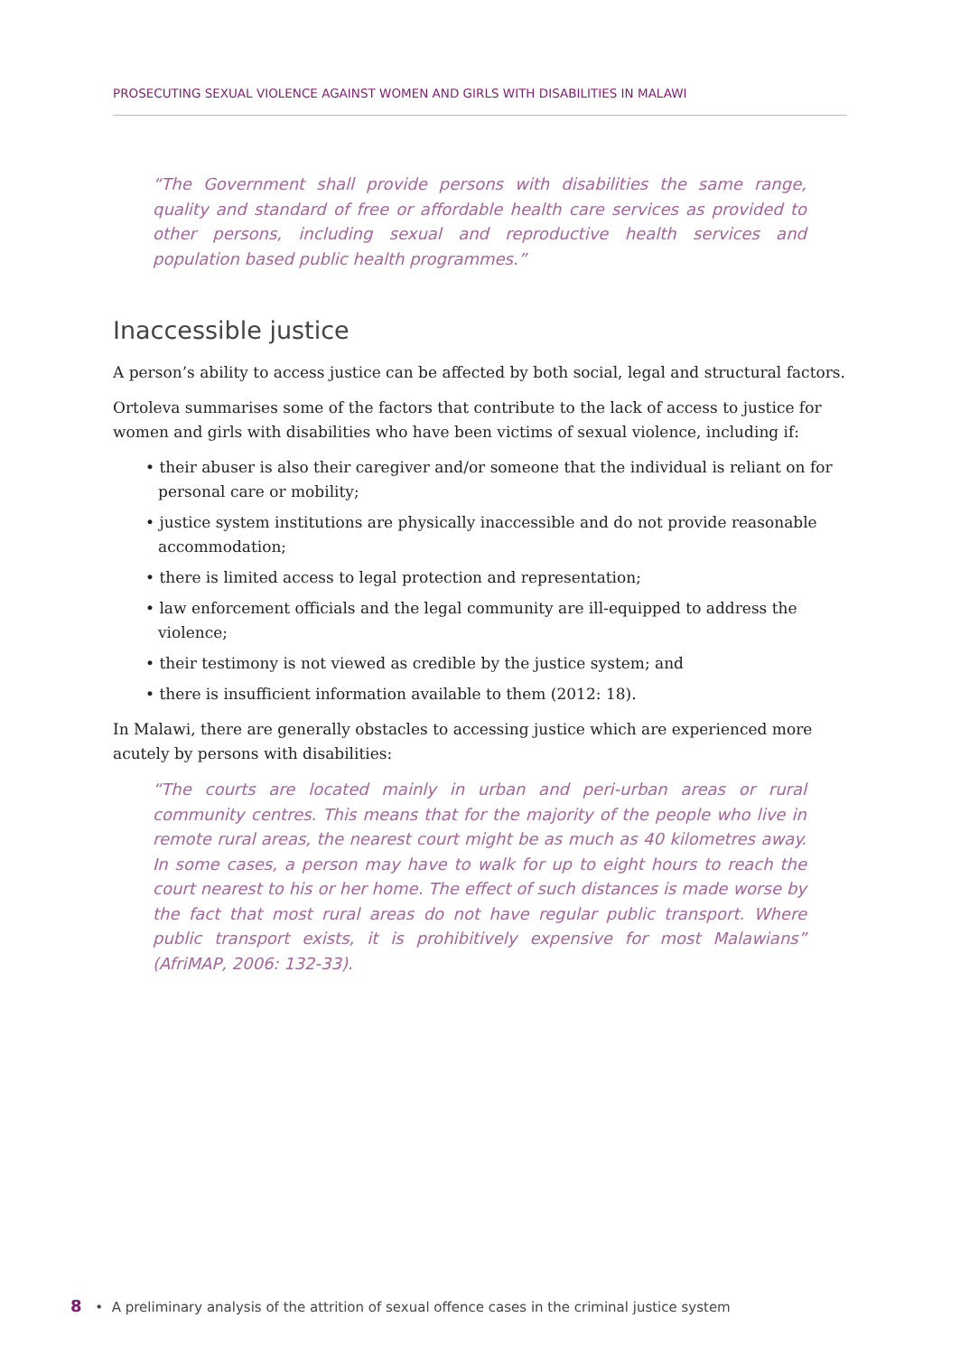PROSECUTING SEXUAL VIOLENCE AGAINST WOMEN AND GIRLS WITH DISABILITIES IN MALAWI
“The Government shall provide persons with disabilities the same range, quality and standard of free or affordable health care services as provided to other persons, including sexual and reproductive health services and population based public health programmes.”
Inaccessible justice
A person’s ability to access justice can be affected by both social, legal and structural factors.
Ortoleva summarises some of the factors that contribute to the lack of access to justice for women and girls with disabilities who have been victims of sexual violence, including if:
• their abuser is also their caregiver and/or someone that the individual is reliant on for personal care or mobility;
• justice system institutions are physically inaccessible and do not provide reasonable accommodation;
• there is limited access to legal protection and representation;
• law enforcement officials and the legal community are ill-equipped to address the violence;
• their testimony is not viewed as credible by the justice system; and
• there is insufficient information available to them (2012: 18).
In Malawi, there are generally obstacles to accessing justice which are experienced more acutely by persons with disabilities:
“The courts are located mainly in urban and peri-urban areas or rural community centres. This means that for the majority of the people who live in remote rural areas, the nearest court might be as much as 40 kilometres away. In some cases, a person may have to walk for up to eight hours to reach the court nearest to his or her home. The effect of such distances is made worse by the fact that most rural areas do not have regular public transport. Where public transport exists, it is prohibitively expensive for most Malawians” (AfriMAP, 2006: 132-33).
8 • A preliminary analysis of the attrition of sexual offence cases in the criminal justice system